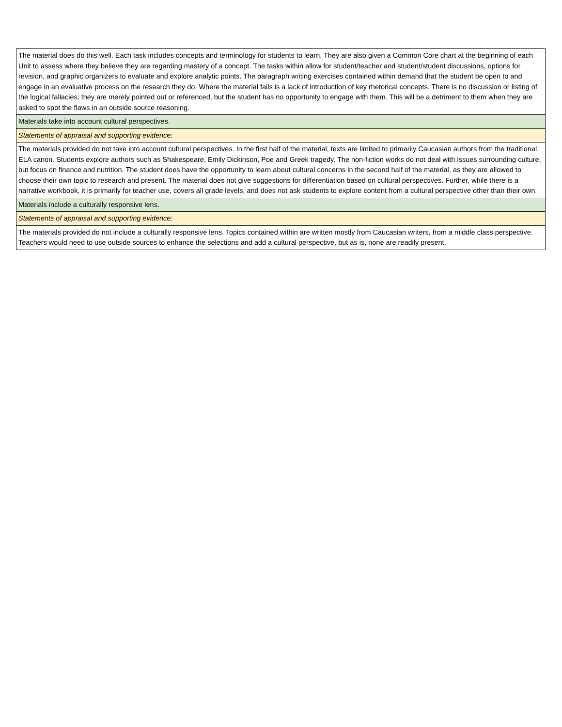| The material does do this well. Each task includes concepts and terminology for students to learn. They are also given a Common Core chart at the beginning of each Unit to assess where they believe they are regarding mastery of a concept. The tasks within allow for student/teacher and student/student discussions, options for revision, and graphic organizers to evaluate and explore analytic points. The paragraph writing exercises contained within demand that the student be open to and engage in an evaluative process on the research they do. Where the material fails is a lack of introduction of key rhetorical concepts. There is no discussion or listing of the logical fallacies; they are merely pointed out or referenced, but the student has no opportunity to engage with them. This will be a detriment to them when they are asked to spot the flaws in an outside source reasoning. |
| Materials take into account cultural perspectives. |
| Statements of appraisal and supporting evidence: |
| The materials provided do not take into account cultural perspectives. In the first half of the material, texts are limited to primarily Caucasian authors from the traditional ELA canon. Students explore authors such as Shakespeare, Emily Dickinson, Poe and Greek tragedy. The non-fiction works do not deal with issues surrounding culture, but focus on finance and nutrition. The student does have the opportunity to learn about cultural concerns in the second half of the material, as they are allowed to choose their own topic to research and present. The material does not give suggestions for differentiation based on cultural perspectives. Further, while there is a narrative workbook, it is primarily for teacher use, covers all grade levels, and does not ask students to explore content from a cultural perspective other than their own. |
| Materials include a culturally responsive lens. |
| Statements of appraisal and supporting evidence: |
| The materials provided do not include a culturally responsive lens. Topics contained within are written mostly from Caucasian writers, from a middle class perspective. Teachers would need to use outside sources to enhance the selections and add a cultural perspective, but as is, none are readily present. |